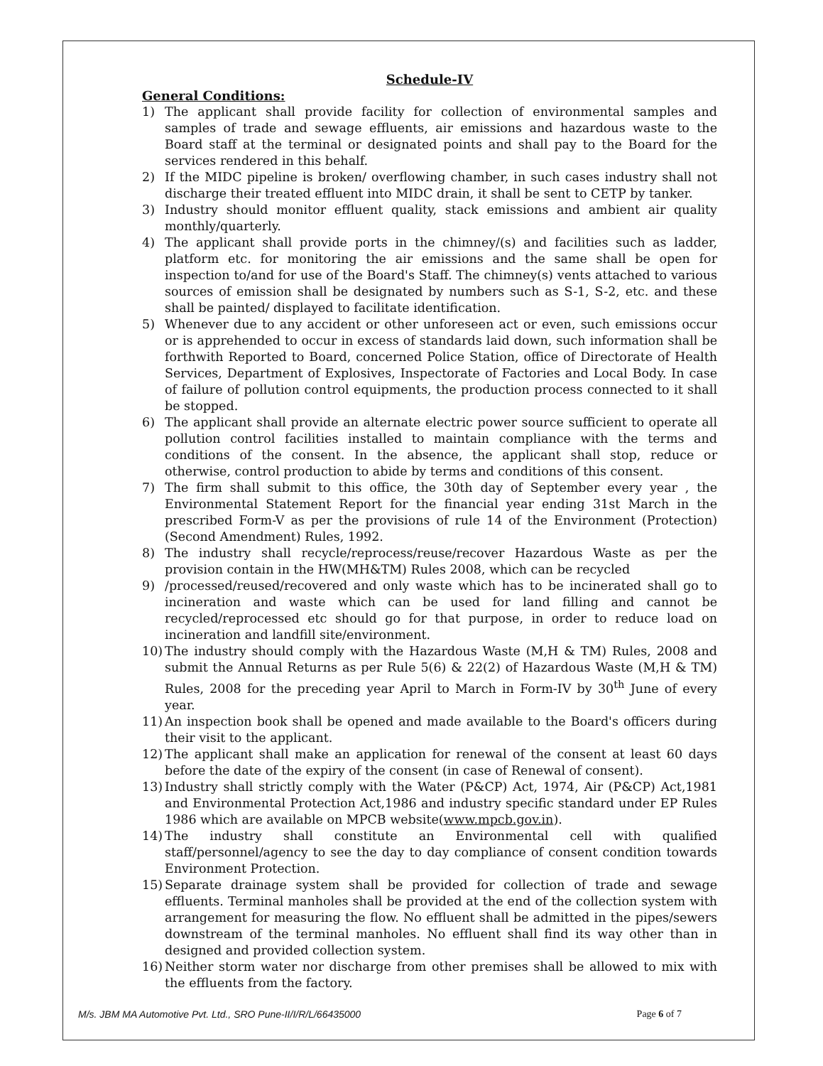Schedule-IV
General Conditions:
1) The applicant shall provide facility for collection of environmental samples and samples of trade and sewage effluents, air emissions and hazardous waste to the Board staff at the terminal or designated points and shall pay to the Board for the services rendered in this behalf.
2) If the MIDC pipeline is broken/ overflowing chamber, in such cases industry shall not discharge their treated effluent into MIDC drain, it shall be sent to CETP by tanker.
3) Industry should monitor effluent quality, stack emissions and ambient air quality monthly/quarterly.
4) The applicant shall provide ports in the chimney/(s) and facilities such as ladder, platform etc. for monitoring the air emissions and the same shall be open for inspection to/and for use of the Board's Staff. The chimney(s) vents attached to various sources of emission shall be designated by numbers such as S-1, S-2, etc. and these shall be painted/ displayed to facilitate identification.
5) Whenever due to any accident or other unforeseen act or even, such emissions occur or is apprehended to occur in excess of standards laid down, such information shall be forthwith Reported to Board, concerned Police Station, office of Directorate of Health Services, Department of Explosives, Inspectorate of Factories and Local Body. In case of failure of pollution control equipments, the production process connected to it shall be stopped.
6) The applicant shall provide an alternate electric power source sufficient to operate all pollution control facilities installed to maintain compliance with the terms and conditions of the consent. In the absence, the applicant shall stop, reduce or otherwise, control production to abide by terms and conditions of this consent.
7) The firm shall submit to this office, the 30th day of September every year , the Environmental Statement Report for the financial year ending 31st March in the prescribed Form-V as per the provisions of rule 14 of the Environment (Protection) (Second Amendment) Rules, 1992.
8) The industry shall recycle/reprocess/reuse/recover Hazardous Waste as per the provision contain in the HW(MH&TM) Rules 2008, which can be recycled
9) /processed/reused/recovered and only waste which has to be incinerated shall go to incineration and waste which can be used for land filling and cannot be recycled/reprocessed etc should go for that purpose, in order to reduce load on incineration and landfill site/environment.
10) The industry should comply with the Hazardous Waste (M,H & TM) Rules, 2008 and submit the Annual Returns as per Rule 5(6) & 22(2) of Hazardous Waste (M,H & TM) Rules, 2008 for the preceding year April to March in Form-IV by 30<sup>th</sup> June of every year.
11) An inspection book shall be opened and made available to the Board's officers during their visit to the applicant.
12) The applicant shall make an application for renewal of the consent at least 60 days before the date of the expiry of the consent (in case of Renewal of consent).
13) Industry shall strictly comply with the Water (P&CP) Act, 1974, Air (P&CP) Act,1981 and Environmental Protection Act,1986 and industry specific standard under EP Rules 1986 which are available on MPCB website(www.mpcb.gov.in).
14) The industry shall constitute an Environmental cell with qualified staff/personnel/agency to see the day to day compliance of consent condition towards Environment Protection.
15) Separate drainage system shall be provided for collection of trade and sewage effluents. Terminal manholes shall be provided at the end of the collection system with arrangement for measuring the flow. No effluent shall be admitted in the pipes/sewers downstream of the terminal manholes. No effluent shall find its way other than in designed and provided collection system.
16) Neither storm water nor discharge from other premises shall be allowed to mix with the effluents from the factory.
M/s. JBM MA Automotive Pvt. Ltd., SRO Pune-II/I/R/L/66435000 Page 6 of 7